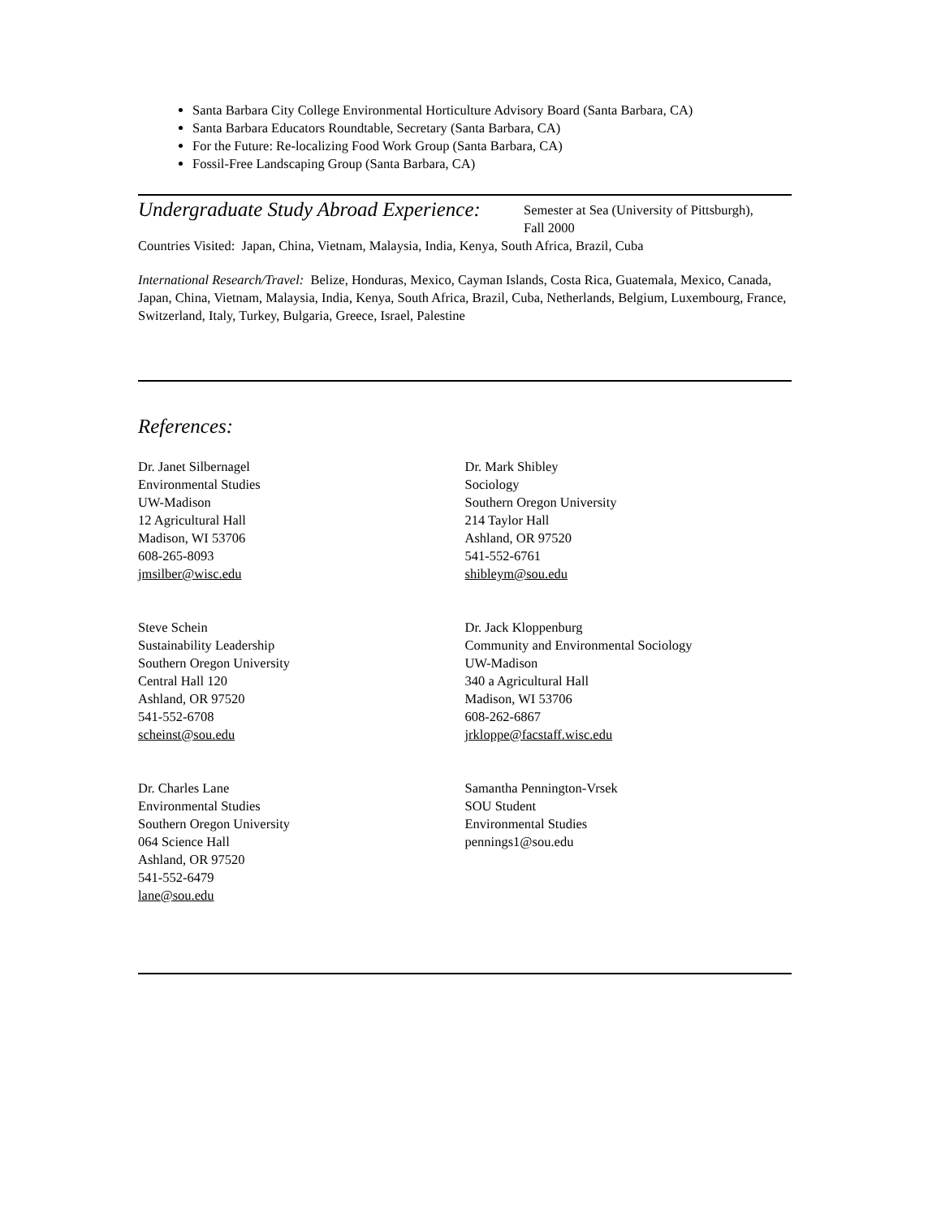Santa Barbara City College Environmental Horticulture Advisory Board (Santa Barbara, CA)
Santa Barbara Educators Roundtable, Secretary (Santa Barbara, CA)
For the Future: Re-localizing Food Work Group (Santa Barbara, CA)
Fossil-Free Landscaping Group (Santa Barbara, CA)
Undergraduate Study Abroad Experience:
Semester at Sea (University of Pittsburgh),
Fall 2000
Countries Visited: Japan, China, Vietnam, Malaysia, India, Kenya, South Africa, Brazil, Cuba
International Research/Travel: Belize, Honduras, Mexico, Cayman Islands, Costa Rica, Guatemala, Mexico, Canada, Japan, China, Vietnam, Malaysia, India, Kenya, South Africa, Brazil, Cuba, Netherlands, Belgium, Luxembourg, France, Switzerland, Italy, Turkey, Bulgaria, Greece, Israel, Palestine
References:
Dr. Janet Silbernagel
Environmental Studies
UW-Madison
12 Agricultural Hall
Madison, WI 53706
608-265-8093
jmsilber@wisc.edu
Steve Schein
Sustainability Leadership
Southern Oregon University
Central Hall 120
Ashland, OR 97520
541-552-6708
scheinst@sou.edu
Dr. Charles Lane
Environmental Studies
Southern Oregon University
064 Science Hall
Ashland, OR 97520
541-552-6479
lane@sou.edu
Dr. Mark Shibley
Sociology
Southern Oregon University
214 Taylor Hall
Ashland, OR 97520
541-552-6761
shibleym@sou.edu
Dr. Jack Kloppenburg
Community and Environmental Sociology
UW-Madison
340 a Agricultural Hall
Madison, WI 53706
608-262-6867
jrkloppe@facstaff.wisc.edu
Samantha Pennington-Vrsek
SOU Student
Environmental Studies
pennings1@sou.edu